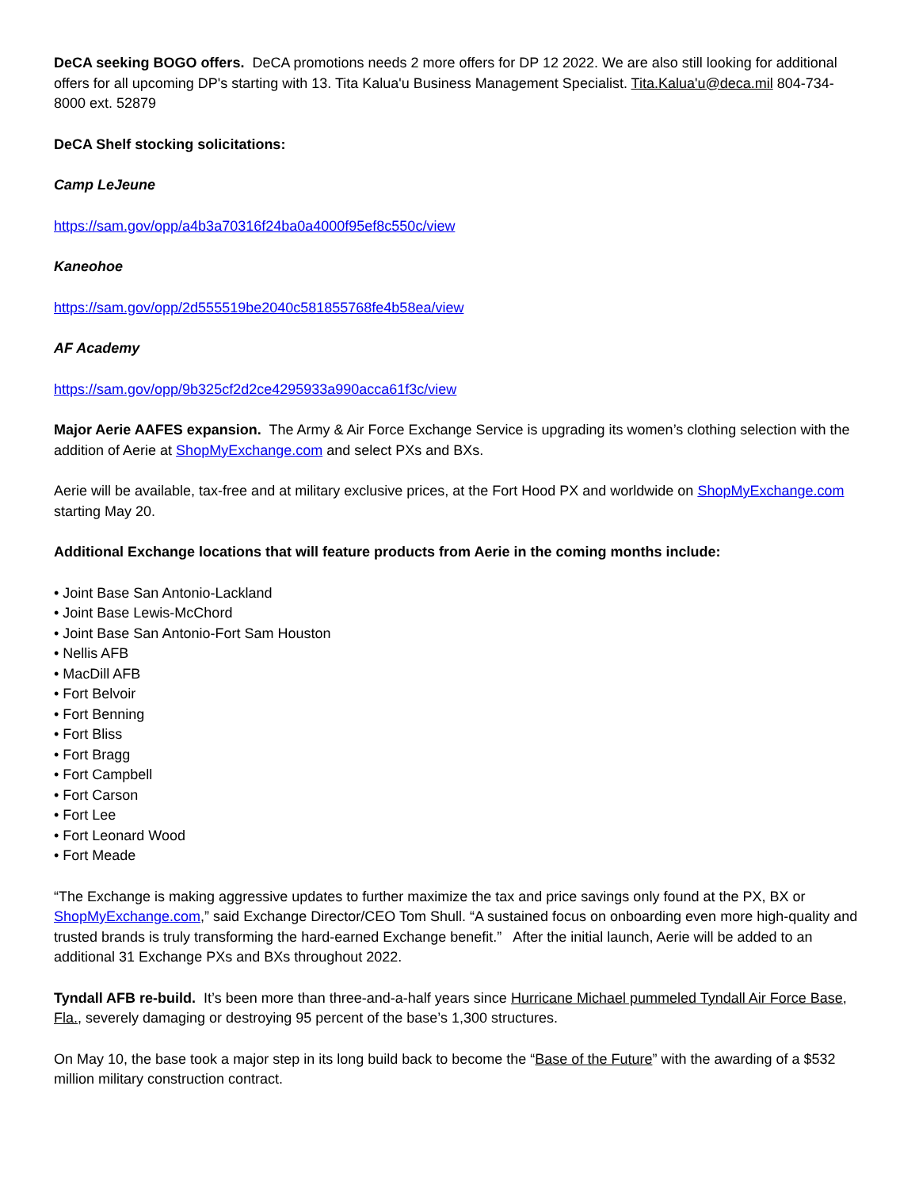DeCA seeking BOGO offers. DeCA promotions needs 2 more offers for DP 12 2022. We are also still looking for additional offers for all upcoming DP's starting with 13. Tita Kalua'u Business Management Specialist. Tita.Kalua'u@deca.mil 804-734-8000 ext. 52879
DeCA Shelf stocking solicitations:
Camp LeJeune
https://sam.gov/opp/a4b3a70316f24ba0a4000f95ef8c550c/view
Kaneohoe
https://sam.gov/opp/2d555519be2040c581855768fe4b58ea/view
AF Academy
https://sam.gov/opp/9b325cf2d2ce4295933a990acca61f3c/view
Major Aerie AAFES expansion. The Army & Air Force Exchange Service is upgrading its women’s clothing selection with the addition of Aerie at ShopMyExchange.com and select PXs and BXs.
Aerie will be available, tax-free and at military exclusive prices, at the Fort Hood PX and worldwide on ShopMyExchange.com starting May 20.
Additional Exchange locations that will feature products from Aerie in the coming months include:
• Joint Base San Antonio-Lackland
• Joint Base Lewis-McChord
• Joint Base San Antonio-Fort Sam Houston
• Nellis AFB
• MacDill AFB
• Fort Belvoir
• Fort Benning
• Fort Bliss
• Fort Bragg
• Fort Campbell
• Fort Carson
• Fort Lee
• Fort Leonard Wood
• Fort Meade
“The Exchange is making aggressive updates to further maximize the tax and price savings only found at the PX, BX or ShopMyExchange.com,” said Exchange Director/CEO Tom Shull. “A sustained focus on onboarding even more high-quality and trusted brands is truly transforming the hard-earned Exchange benefit.” After the initial launch, Aerie will be added to an additional 31 Exchange PXs and BXs throughout 2022.
Tyndall AFB re-build. It’s been more than three-and-a-half years since Hurricane Michael pummeled Tyndall Air Force Base, Fla., severely damaging or destroying 95 percent of the base’s 1,300 structures.
On May 10, the base took a major step in its long build back to become the “Base of the Future” with the awarding of a $532 million military construction contract.